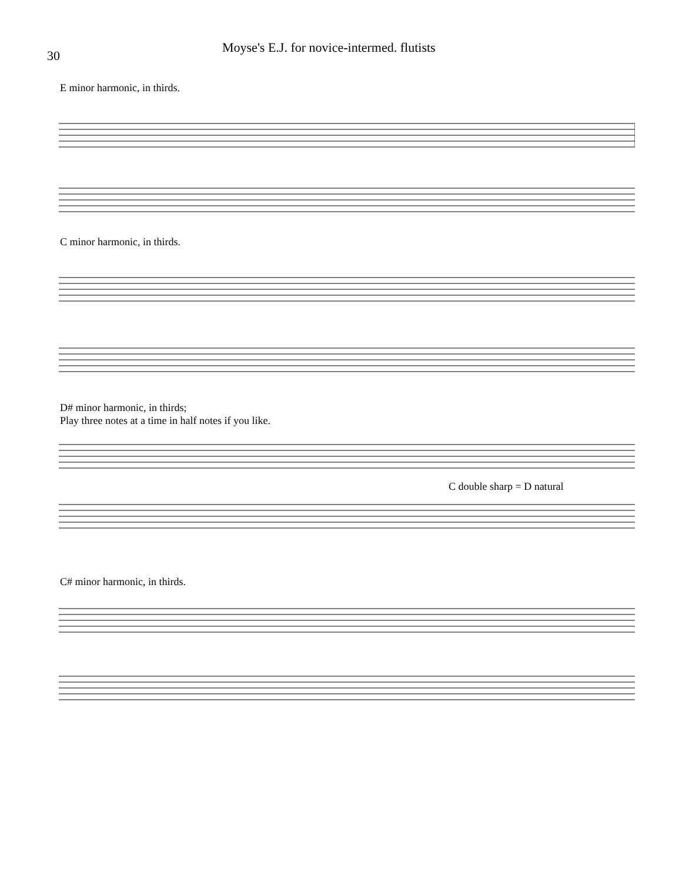30
Moyse's E.J. for novice-intermed. flutists
E minor harmonic, in thirds.
C minor harmonic, in thirds.
D# minor harmonic, in thirds;
Play three notes at a time in half notes if you like.
C double sharp = D natural
C# minor harmonic, in thirds.